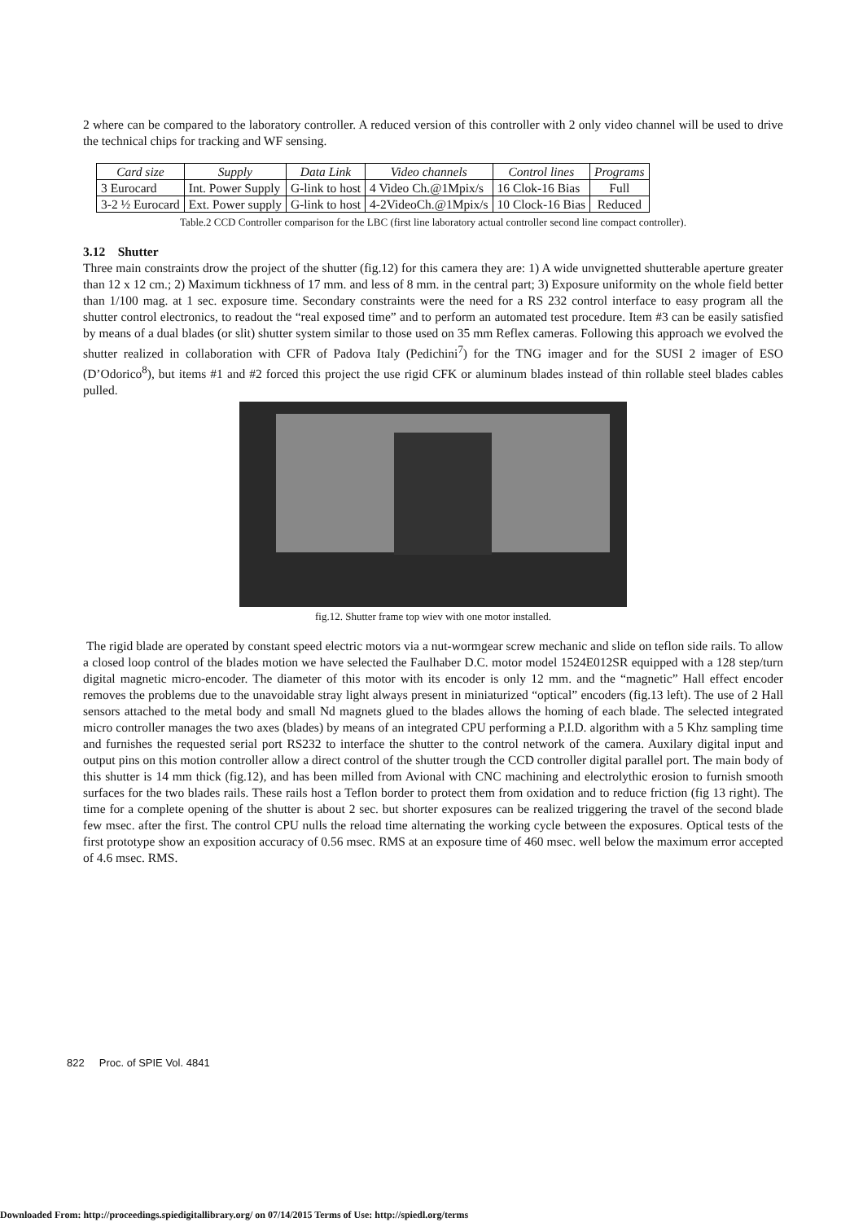2 where can be compared to the laboratory controller. A reduced version of this controller with 2 only video channel will be used to drive the technical chips for tracking and WF sensing.
| Card size | Supply | Data Link | Video channels | Control lines | Programs |
| --- | --- | --- | --- | --- | --- |
| 3 Eurocard | Int. Power Supply | G-link to host | 4 Video Ch.@1Mpix/s | 16 Clok-16 Bias | Full |
| 3-2 ½ Eurocard | Ext. Power supply | G-link to host | 4-2VideoCh.@1Mpix/s | 10 Clock-16 Bias | Reduced |
Table.2 CCD Controller comparison for the LBC (first line laboratory actual controller second line compact controller).
3.12 Shutter
Three main constraints drow the project of the shutter (fig.12) for this camera they are: 1) A wide unvignetted shutterable aperture greater than 12 x 12 cm.; 2) Maximum tickhness of 17 mm. and less of 8 mm. in the central part; 3) Exposure uniformity on the whole field better than 1/100 mag. at 1 sec. exposure time. Secondary constraints were the need for a RS 232 control interface to easy program all the shutter control electronics, to readout the “real exposed time” and to perform an automated test procedure. Item #3 can be easily satisfied by means of a dual blades (or slit) shutter system similar to those used on 35 mm Reflex cameras. Following this approach we evolved the shutter realized in collaboration with CFR of Padova Italy (Pedichini<sup>7</sup>) for the TNG imager and for the SUSI 2 imager of ESO (D’Odorico<sup>8</sup>), but items #1 and #2 forced this project the use rigid CFK or aluminum blades instead of thin rollable steel blades cables pulled.
fig.12. Shutter frame top wiev with one motor installed.
The rigid blade are operated by constant speed electric motors via a nut-wormgear screw mechanic and slide on teflon side rails. To allow a closed loop control of the blades motion we have selected the Faulhaber D.C. motor model 1524E012SR equipped with a 128 step/turn digital magnetic micro-encoder. The diameter of this motor with its encoder is only 12 mm. and the “magnetic” Hall effect encoder removes the problems due to the unavoidable stray light always present in miniaturized “optical” encoders (fig.13 left). The use of 2 Hall sensors attached to the metal body and small Nd magnets glued to the blades allows the homing of each blade. The selected integrated micro controller manages the two axes (blades) by means of an integrated CPU performing a P.I.D. algorithm with a 5 Khz sampling time and furnishes the requested serial port RS232 to interface the shutter to the control network of the camera. Auxilary digital input and output pins on this motion controller allow a direct control of the shutter trough the CCD controller digital parallel port. The main body of this shutter is 14 mm thick (fig.12), and has been milled from Avional with CNC machining and electrolythic erosion to furnish smooth surfaces for the two blades rails. These rails host a Teflon border to protect them from oxidation and to reduce friction (fig 13 right). The time for a complete opening of the shutter is about 2 sec. but shorter exposures can be realized triggering the travel of the second blade few msec. after the first. The control CPU nulls the reload time alternating the working cycle between the exposures. Optical tests of the first prototype show an exposition accuracy of 0.56 msec. RMS at an exposure time of 460 msec. well below the maximum error accepted of 4.6 msec. RMS.
822 Proc. of SPIE Vol. 4841
Downloaded From: http://proceedings.spiedigitallibrary.org/ on 07/14/2015 Terms of Use: http://spiedl.org/terms